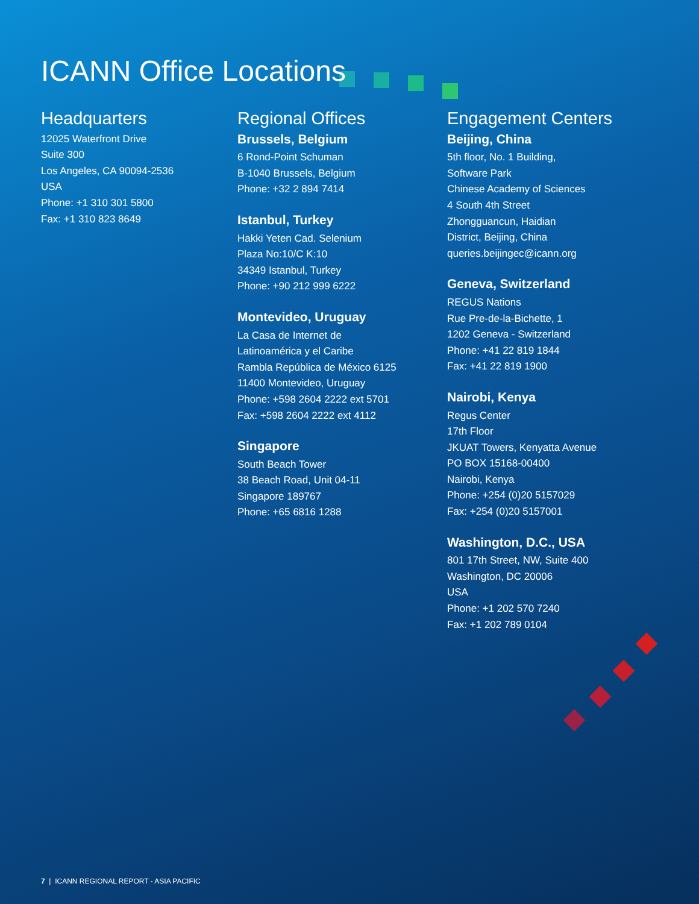ICANN Office Locations
Headquarters
12025 Waterfront Drive
Suite 300
Los Angeles, CA 90094-2536
USA
Phone: +1 310 301 5800
Fax: +1 310 823 8649
Regional Offices
Brussels, Belgium
6 Rond-Point Schuman
B-1040 Brussels, Belgium
Phone: +32 2 894 7414
Istanbul, Turkey
Hakki Yeten Cad. Selenium
Plaza No:10/C K:10
34349 Istanbul, Turkey
Phone: +90 212 999 6222
Montevideo, Uruguay
La Casa de Internet de
Latinoamérica y el Caribe
Rambla República de México 6125
11400 Montevideo, Uruguay
Phone: +598 2604 2222 ext 5701
Fax: +598 2604 2222 ext 4112
Singapore
South Beach Tower
38 Beach Road, Unit 04-11
Singapore 189767
Phone: +65 6816 1288
Engagement Centers
Beijing, China
5th floor, No. 1 Building,
Software Park
Chinese Academy of Sciences
4 South 4th Street
Zhongguancun, Haidian
District, Beijing, China
queries.beijingec@icann.org
Geneva, Switzerland
REGUS Nations
Rue Pre-de-la-Bichette, 1
1202 Geneva - Switzerland
Phone: +41 22 819 1844
Fax: +41 22 819 1900
Nairobi, Kenya
Regus Center
17th Floor
JKUAT Towers, Kenyatta Avenue
PO BOX 15168-00400
Nairobi, Kenya
Phone: +254 (0)20 5157029
Fax: +254 (0)20 5157001
Washington, D.C., USA
801 17th Street, NW, Suite 400
Washington, DC 20006
USA
Phone: +1 202 570 7240
Fax: +1 202 789 0104
7 | ICANN REGIONAL REPORT - ASIA PACIFIC